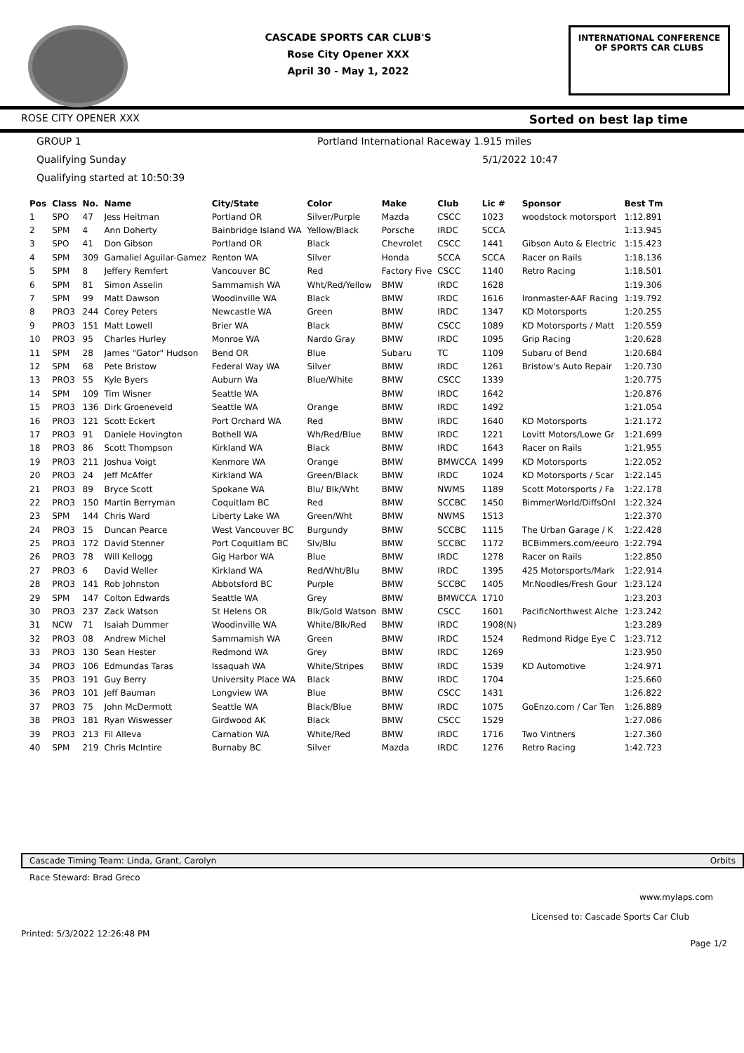CASCADE SPORTS CAR CLUB'S
Rose City Opener XXX
April 30 - May 1, 2022
INTERNATIONAL CONFERENCE
OF SPORTS CAR CLUBS
ROSE CITY OPENER XXX Sorted on best lap time
GROUP 1 Portland International Raceway 1.915 miles
Qualifying Sunday 5/1/2022 10:47
Qualifying started at 10:50:39
| Pos | Class | No. | Name | City/State | Color | Make | Club | Lic # | Sponsor | Best Tm |
| --- | --- | --- | --- | --- | --- | --- | --- | --- | --- | --- |
| 1 | SPO | 47 | Jess Heitman | Portland OR | Silver/Purple | Mazda | CSCC | 1023 | woodstock motorsport | 1:12.891 |
| 2 | SPM | 4 | Ann Doherty | Bainbridge Island WA | Yellow/Black | Porsche | IRDC | SCCA | | 1:13.945 |
| 3 | SPO | 41 | Don Gibson | Portland OR | Black | Chevrolet | CSCC | 1441 | Gibson Auto & Electric | 1:15.423 |
| 4 | SPM | 309 | Gamaliel Aguilar-Gamez | Renton WA | Silver | Honda | SCCA | SCCA | Racer on Rails | 1:18.136 |
| 5 | SPM | 8 | Jeffery Remfert | Vancouver BC | Red | Factory Five | CSCC | 1140 | Retro Racing | 1:18.501 |
| 6 | SPM | 81 | Simon Asselin | Sammamish WA | Wht/Red/Yellow | BMW | IRDC | 1628 | | 1:19.306 |
| 7 | SPM | 99 | Matt Dawson | Woodinville WA | Black | BMW | IRDC | 1616 | Ironmaster-AAF Racing | 1:19.792 |
| 8 | PRO3 | 244 | Corey Peters | Newcastle WA | Green | BMW | IRDC | 1347 | KD Motorsports | 1:20.255 |
| 9 | PRO3 | 151 | Matt Lowell | Brier WA | Black | BMW | CSCC | 1089 | KD Motorsports / Matt | 1:20.559 |
| 10 | PRO3 | 95 | Charles Hurley | Monroe WA | Nardo Gray | BMW | IRDC | 1095 | Grip Racing | 1:20.628 |
| 11 | SPM | 28 | James "Gator" Hudson | Bend OR | Blue | Subaru | TC | 1109 | Subaru of Bend | 1:20.684 |
| 12 | SPM | 68 | Pete Bristow | Federal Way WA | Silver | BMW | IRDC | 1261 | Bristow's Auto Repair | 1:20.730 |
| 13 | PRO3 | 55 | Kyle Byers | Auburn Wa | Blue/White | BMW | CSCC | 1339 | | 1:20.775 |
| 14 | SPM | 109 | Tim Wisner | Seattle WA | | BMW | IRDC | 1642 | | 1:20.876 |
| 15 | PRO3 | 136 | Dirk Groeneveld | Seattle WA | Orange | BMW | IRDC | 1492 | | 1:21.054 |
| 16 | PRO3 | 121 | Scott Eckert | Port Orchard WA | Red | BMW | IRDC | 1640 | KD Motorsports | 1:21.172 |
| 17 | PRO3 | 91 | Daniele Hovington | Bothell WA | Wh/Red/Blue | BMW | IRDC | 1221 | Lovitt Motors/Lowe Gr | 1:21.699 |
| 18 | PRO3 | 86 | Scott Thompson | Kirkland WA | Black | BMW | IRDC | 1643 | Racer on Rails | 1:21.955 |
| 19 | PRO3 | 211 | Joshua Voigt | Kenmore WA | Orange | BMW | BMWCCA | 1499 | KD Motorsports | 1:22.052 |
| 20 | PRO3 | 24 | Jeff McAffer | Kirkland WA | Green/Black | BMW | IRDC | 1024 | KD Motorsports / Scar | 1:22.145 |
| 21 | PRO3 | 89 | Bryce Scott | Spokane WA | Blu/ Blk/Wht | BMW | NWMS | 1189 | Scott Motorsports / Fa | 1:22.178 |
| 22 | PRO3 | 150 | Martin Berryman | Coquitlam BC | Red | BMW | SCCBC | 1450 | BimmerWorld/DiffsOnl | 1:22.324 |
| 23 | SPM | 144 | Chris Ward | Liberty Lake WA | Green/Wht | BMW | NWMS | 1513 | | 1:22.370 |
| 24 | PRO3 | 15 | Duncan Pearce | West Vancouver BC | Burgundy | BMW | SCCBC | 1115 | The Urban Garage / K | 1:22.428 |
| 25 | PRO3 | 172 | David Stenner | Port Coquitlam BC | Slv/Blu | BMW | SCCBC | 1172 | BCBimmers.com/eeuro | 1:22.794 |
| 26 | PRO3 | 78 | Will Kellogg | Gig Harbor WA | Blue | BMW | IRDC | 1278 | Racer on Rails | 1:22.850 |
| 27 | PRO3 | 6 | David Weller | Kirkland WA | Red/Wht/Blu | BMW | IRDC | 1395 | 425 Motorsports/Mark | 1:22.914 |
| 28 | PRO3 | 141 | Rob Johnston | Abbotsford BC | Purple | BMW | SCCBC | 1405 | Mr.Noodles/Fresh Gour | 1:23.124 |
| 29 | SPM | 147 | Colton Edwards | Seattle WA | Grey | BMW | BMWCCA | 1710 | | 1:23.203 |
| 30 | PRO3 | 237 | Zack Watson | St Helens OR | Blk/Gold Watson | BMW | CSCC | 1601 | PacificNorthwest Alche | 1:23.242 |
| 31 | NCW | 71 | Isaiah Dummer | Woodinville WA | White/Blk/Red | BMW | IRDC | 1908(N) | | 1:23.289 |
| 32 | PRO3 | 08 | Andrew Michel | Sammamish WA | Green | BMW | IRDC | 1524 | Redmond Ridge Eye C | 1:23.712 |
| 33 | PRO3 | 130 | Sean Hester | Redmond WA | Grey | BMW | IRDC | 1269 | | 1:23.950 |
| 34 | PRO3 | 106 | Edmundas Taras | Issaquah WA | White/Stripes | BMW | IRDC | 1539 | KD Automotive | 1:24.971 |
| 35 | PRO3 | 191 | Guy Berry | University Place WA | Black | BMW | IRDC | 1704 | | 1:25.660 |
| 36 | PRO3 | 101 | Jeff Bauman | Longview WA | Blue | BMW | CSCC | 1431 | | 1:26.822 |
| 37 | PRO3 | 75 | John McDermott | Seattle WA | Black/Blue | BMW | IRDC | 1075 | GoEnzo.com / Car Ten | 1:26.889 |
| 38 | PRO3 | 181 | Ryan Wiswesser | Girdwood AK | Black | BMW | CSCC | 1529 | | 1:27.086 |
| 39 | PRO3 | 213 | Fil Alleva | Carnation WA | White/Red | BMW | IRDC | 1716 | Two Vintners | 1:27.360 |
| 40 | SPM | 219 | Chris McIntire | Burnaby BC | Silver | Mazda | IRDC | 1276 | Retro Racing | 1:42.723 |
Cascade Timing Team: Linda, Grant, Carolyn Orbits
Race Steward: Brad Greco
www.mylaps.com
Licensed to: Cascade Sports Car Club
Printed: 5/3/2022 12:26:48 PM Page 1/2